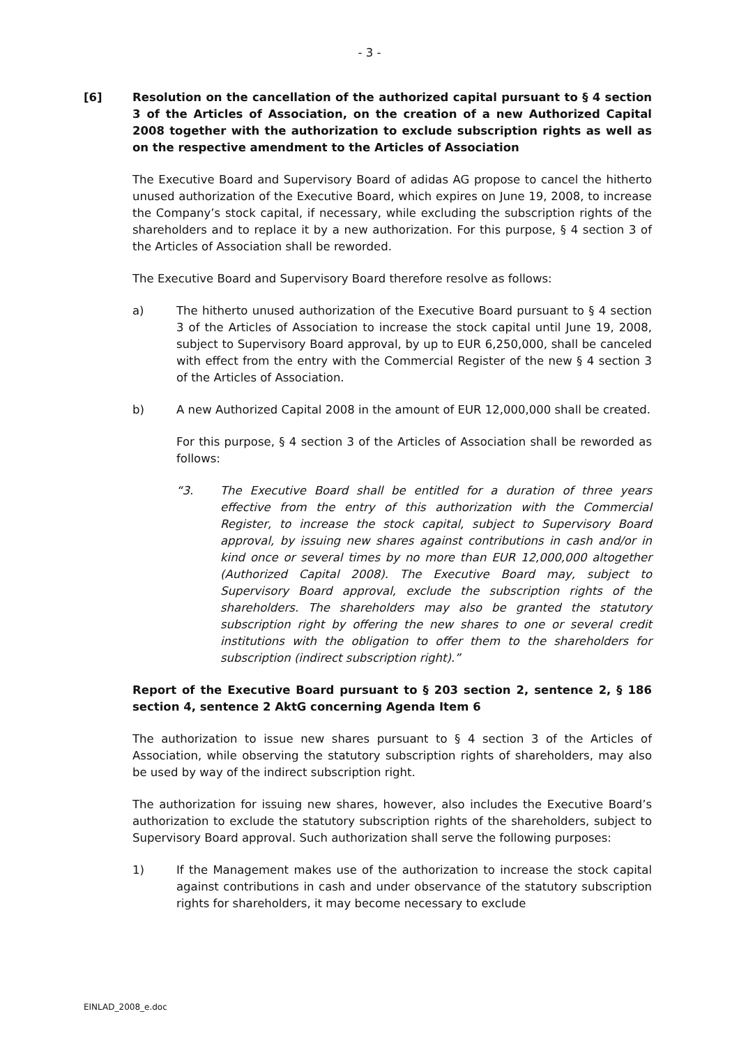- 3 -
[6] Resolution on the cancellation of the authorized capital pursuant to § 4 section 3 of the Articles of Association, on the creation of a new Authorized Capital 2008 together with the authorization to exclude subscription rights as well as on the respective amendment to the Articles of Association
The Executive Board and Supervisory Board of adidas AG propose to cancel the hitherto unused authorization of the Executive Board, which expires on June 19, 2008, to increase the Company’s stock capital, if necessary, while excluding the subscription rights of the shareholders and to replace it by a new authorization. For this purpose, § 4 section 3 of the Articles of Association shall be reworded.
The Executive Board and Supervisory Board therefore resolve as follows:
a) The hitherto unused authorization of the Executive Board pursuant to § 4 section 3 of the Articles of Association to increase the stock capital until June 19, 2008, subject to Supervisory Board approval, by up to EUR 6,250,000, shall be canceled with effect from the entry with the Commercial Register of the new § 4 section 3 of the Articles of Association.
b) A new Authorized Capital 2008 in the amount of EUR 12,000,000 shall be created.
For this purpose, § 4 section 3 of the Articles of Association shall be reworded as follows:
“3. The Executive Board shall be entitled for a duration of three years effective from the entry of this authorization with the Commercial Register, to increase the stock capital, subject to Supervisory Board approval, by issuing new shares against contributions in cash and/or in kind once or several times by no more than EUR 12,000,000 altogether (Authorized Capital 2008). The Executive Board may, subject to Supervisory Board approval, exclude the subscription rights of the shareholders. The shareholders may also be granted the statutory subscription right by offering the new shares to one or several credit institutions with the obligation to offer them to the shareholders for subscription (indirect subscription right).”
Report of the Executive Board pursuant to § 203 section 2, sentence 2, § 186 section 4, sentence 2 AktG concerning Agenda Item 6
The authorization to issue new shares pursuant to § 4 section 3 of the Articles of Association, while observing the statutory subscription rights of shareholders, may also be used by way of the indirect subscription right.
The authorization for issuing new shares, however, also includes the Executive Board’s authorization to exclude the statutory subscription rights of the shareholders, subject to Supervisory Board approval. Such authorization shall serve the following purposes:
1) If the Management makes use of the authorization to increase the stock capital against contributions in cash and under observance of the statutory subscription rights for shareholders, it may become necessary to exclude
EINLAD_2008_e.doc